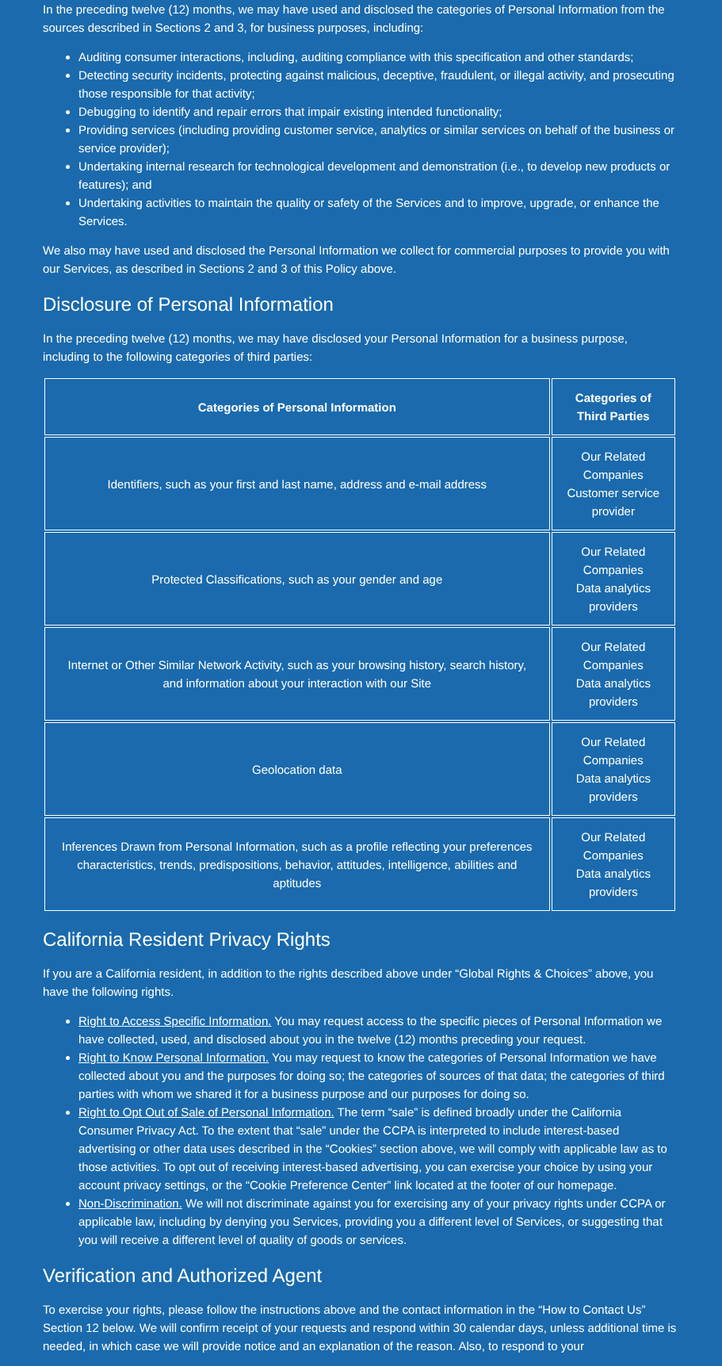In the preceding twelve (12) months, we may have used and disclosed the categories of Personal Information from the sources described in Sections 2 and 3, for business purposes, including:
Auditing consumer interactions, including, auditing compliance with this specification and other standards;
Detecting security incidents, protecting against malicious, deceptive, fraudulent, or illegal activity, and prosecuting those responsible for that activity;
Debugging to identify and repair errors that impair existing intended functionality;
Providing services (including providing customer service, analytics or similar services on behalf of the business or service provider);
Undertaking internal research for technological development and demonstration (i.e., to develop new products or features); and
Undertaking activities to maintain the quality or safety of the Services and to improve, upgrade, or enhance the Services.
We also may have used and disclosed the Personal Information we collect for commercial purposes to provide you with our Services, as described in Sections 2 and 3 of this Policy above.
Disclosure of Personal Information
In the preceding twelve (12) months, we may have disclosed your Personal Information for a business purpose, including to the following categories of third parties:
| Categories of Personal Information | Categories of Third Parties |
| --- | --- |
| Identifiers, such as your first and last name, address and e-mail address | Our Related Companies Customer service provider |
| Protected Classifications, such as your gender and age | Our Related Companies Data analytics providers |
| Internet or Other Similar Network Activity, such as your browsing history, search history, and information about your interaction with our Site | Our Related Companies Data analytics providers |
| Geolocation data | Our Related Companies Data analytics providers |
| Inferences Drawn from Personal Information, such as a profile reflecting your preferences characteristics, trends, predispositions, behavior, attitudes, intelligence, abilities and aptitudes | Our Related Companies Data analytics providers |
California Resident Privacy Rights
If you are a California resident, in addition to the rights described above under “Global Rights & Choices” above, you have the following rights.
Right to Access Specific Information. You may request access to the specific pieces of Personal Information we have collected, used, and disclosed about you in the twelve (12) months preceding your request.
Right to Know Personal Information. You may request to know the categories of Personal Information we have collected about you and the purposes for doing so; the categories of sources of that data; the categories of third parties with whom we shared it for a business purpose and our purposes for doing so.
Right to Opt Out of Sale of Personal Information. The term “sale” is defined broadly under the California Consumer Privacy Act. To the extent that “sale” under the CCPA is interpreted to include interest-based advertising or other data uses described in the “Cookies” section above, we will comply with applicable law as to those activities. To opt out of receiving interest-based advertising, you can exercise your choice by using your account privacy settings, or the “Cookie Preference Center” link located at the footer of our homepage.
Non-Discrimination. We will not discriminate against you for exercising any of your privacy rights under CCPA or applicable law, including by denying you Services, providing you a different level of Services, or suggesting that you will receive a different level of quality of goods or services.
Verification and Authorized Agent
To exercise your rights, please follow the instructions above and the contact information in the “How to Contact Us” Section 12 below. We will confirm receipt of your requests and respond within 30 calendar days, unless additional time is needed, in which case we will provide notice and an explanation of the reason. Also, to respond to your